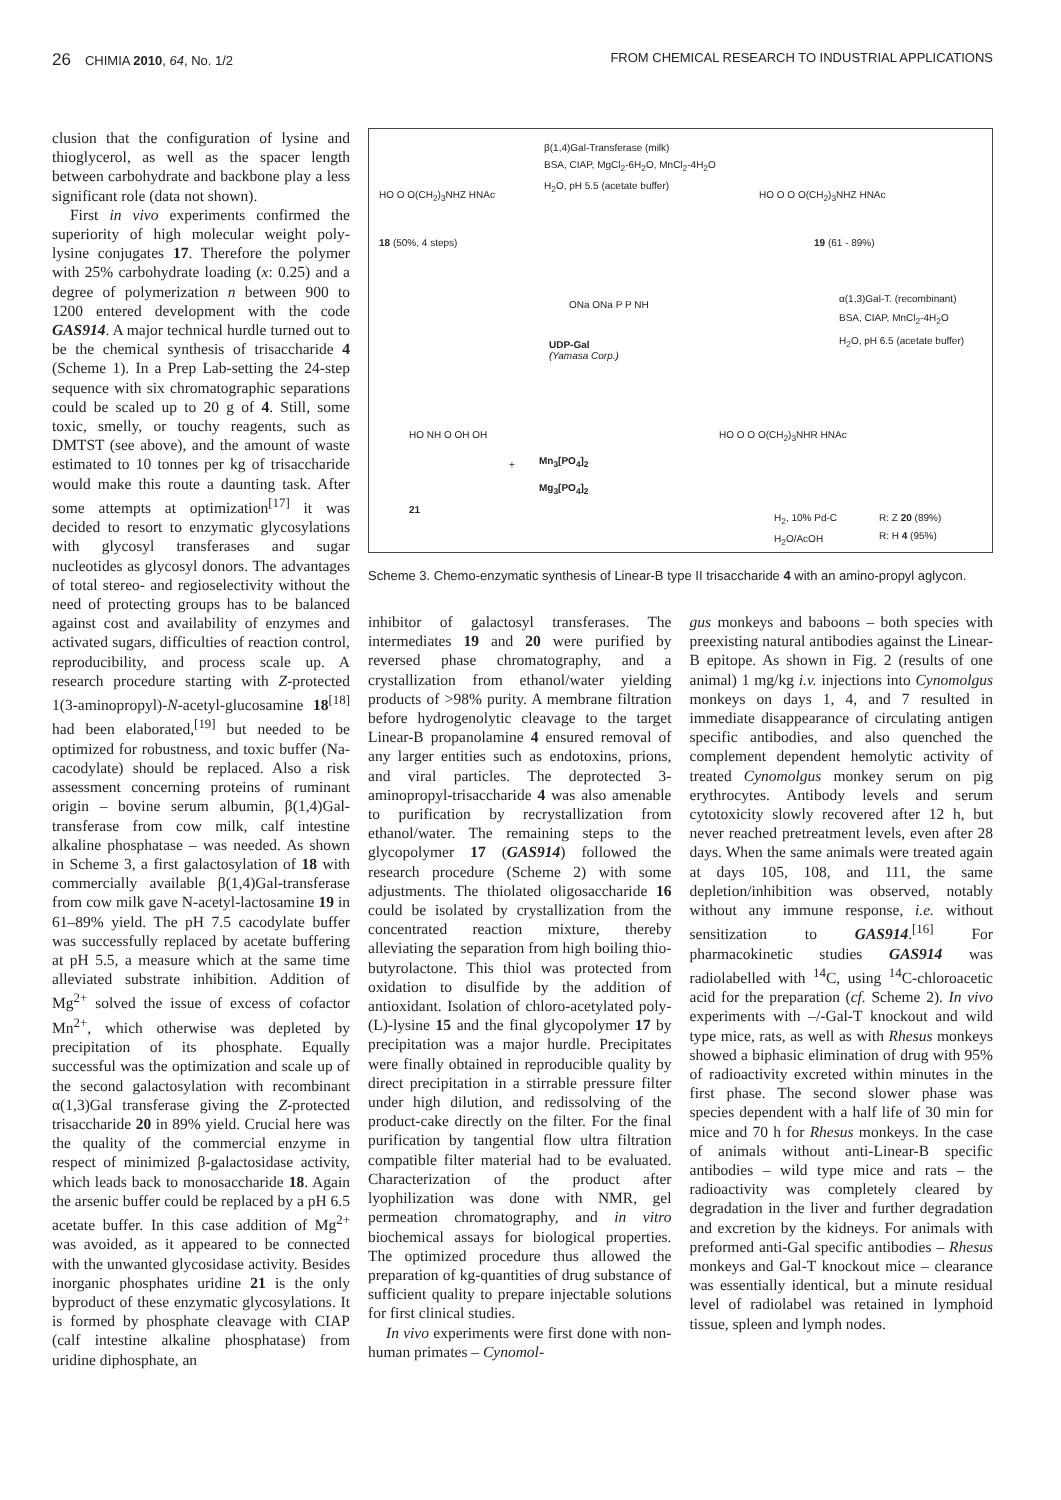26 CHIMIA 2010, 64, No. 1/2 FROM CHEMICAL RESEARCH TO INDUSTRIAL APPLICATIONS
clusion that the configuration of lysine and thioglycerol, as well as the spacer length between carbohydrate and backbone play a less significant role (data not shown).
First in vivo experiments confirmed the superiority of high molecular weight poly-lysine conjugates 17. Therefore the polymer with 25% carbohydrate loading (x: 0.25) and a degree of polymerization n between 900 to 1200 entered development with the code GAS914. A major technical hurdle turned out to be the chemical synthesis of trisaccharide 4 (Scheme 1). In a Prep Lab-setting the 24-step sequence with six chromatographic separations could be scaled up to 20 g of 4. Still, some toxic, smelly, or touchy reagents, such as DMTST (see above), and the amount of waste estimated to 10 tonnes per kg of trisaccharide would make this route a daunting task. After some attempts at optimization<sup>[17]</sup> it was decided to resort to enzymatic glycosylations with glycosyl transferases and sugar nucleotides as glycosyl donors. The advantages of total stereo- and regioselectivity without the need of protecting groups has to be balanced against cost and availability of enzymes and activated sugars, difficulties of reaction control, reproducibility, and process scale up. A research procedure starting with Z-protected 1(3-aminopropyl)-N-acetyl-glucosamine 18<sup>[18]</sup> had been elaborated,<sup>[19]</sup> but needed to be optimized for robustness, and toxic buffer (Na-cacodylate) should be replaced. Also a risk assessment concerning proteins of ruminant origin – bovine serum albumin, β(1,4)Gal-transferase from cow milk, calf intestine alkaline phosphatase – was needed. As shown in Scheme 3, a first galactosylation of 18 with commercially available β(1,4)Gal-transferase from cow milk gave N-acetyl-lactosamine 19 in 61–89% yield. The pH 7.5 cacodylate buffer was successfully replaced by acetate buffering at pH 5.5, a measure which at the same time alleviated substrate inhibition. Addition of Mg<sup>2+</sup> solved the issue of excess of cofactor Mn<sup>2+</sup>, which otherwise was depleted by precipitation of its phosphate. Equally successful was the optimization and scale up of the second galactosylation with recombinant α(1,3)Gal transferase giving the Z-protected trisaccharide 20 in 89% yield. Crucial here was the quality of the commercial enzyme in respect of minimized β-galactosidase activity, which leads back to monosaccharide 18. Again the arsenic buffer could be replaced by a pH 6.5 acetate buffer. In this case addition of Mg<sup>2+</sup> was avoided, as it appeared to be connected with the unwanted glycosidase activity. Besides inorganic phosphates uridine 21 is the only byproduct of these enzymatic glycosylations. It is formed by phosphate cleavage with CIAP (calf intestine alkaline phosphatase) from uridine diphosphate, an
β(1,4)Gal-Transferase (milk)
BSA, CIAP, MgCl<sub>2</sub>-6H<sub>2</sub>O, MnCl<sub>2</sub>-4H<sub>2</sub>O
H<sub>2</sub>O, pH 5.5 (acetate buffer)
HO O O(CH<sub>2</sub>)<sub>3</sub>NHZ HNAc
18 (50%, 4 steps)
HO O O O(CH<sub>2</sub>)<sub>3</sub>NHZ HNAc
19 (61 - 89%)
UDP-Gal
(Yamasa Corp.)
ONa ONa P P NH
α(1,3)Gal-T. (recombinant)
BSA, CIAP, MnCl<sub>2</sub>-4H<sub>2</sub>O
H<sub>2</sub>O, pH 6.5 (acetate buffer)
HO NH O OH OH
21
+
Mn<sub>3</sub>[PO<sub>4</sub>]<sub>2</sub>
Mg<sub>3</sub>[PO<sub>4</sub>]<sub>2</sub>
HO O O O(CH<sub>2</sub>)<sub>3</sub>NHR HNAc
H<sub>2</sub>, 10% Pd-C
H<sub>2</sub>O/AcOH
R: Z 20 (89%)
R: H 4 (95%)
Scheme 3. Chemo-enzymatic synthesis of Linear-B type II trisaccharide 4 with an amino-propyl aglycon.
inhibitor of galactosyl transferases. The intermediates 19 and 20 were purified by reversed phase chromatography, and a crystallization from ethanol/water yielding products of >98% purity. A membrane filtration before hydrogenolytic cleavage to the target Linear-B propanolamine 4 ensured removal of any larger entities such as endotoxins, prions, and viral particles. The deprotected 3-aminopropyl-trisaccharide 4 was also amenable to purification by recrystallization from ethanol/water. The remaining steps to the glycopolymer 17 (GAS914) followed the research procedure (Scheme 2) with some adjustments. The thiolated oligosaccharide 16 could be isolated by crystallization from the concentrated reaction mixture, thereby alleviating the separation from high boiling thio-butyrolactone. This thiol was protected from oxidation to disulfide by the addition of antioxidant. Isolation of chloro-acetylated poly-(L)-lysine 15 and the final glycopolymer 17 by precipitation was a major hurdle. Precipitates were finally obtained in reproducible quality by direct precipitation in a stirrable pressure filter under high dilution, and redissolving of the product-cake directly on the filter. For the final purification by tangential flow ultra filtration compatible filter material had to be evaluated. Characterization of the product after lyophilization was done with NMR, gel permeation chromatography, and in vitro biochemical assays for biological properties. The optimized procedure thus allowed the preparation of kg-quantities of drug substance of sufficient quality to prepare injectable solutions for first clinical studies.
In vivo experiments were first done with non-human primates – Cynomol-
gus monkeys and baboons – both species with preexisting natural antibodies against the Linear-B epitope. As shown in Fig. 2 (results of one animal) 1 mg/kg i.v. injections into Cynomolgus monkeys on days 1, 4, and 7 resulted in immediate disappearance of circulating antigen specific antibodies, and also quenched the complement dependent hemolytic activity of treated Cynomolgus monkey serum on pig erythrocytes. Antibody levels and serum cytotoxicity slowly recovered after 12 h, but never reached pretreatment levels, even after 28 days. When the same animals were treated again at days 105, 108, and 111, the same depletion/inhibition was observed, notably without any immune response, i.e. without sensitization to GAS914.<sup>[16]</sup> For pharmacokinetic studies GAS914 was radiolabelled with <sup>14</sup>C, using <sup>14</sup>C-chloroacetic acid for the preparation (cf. Scheme 2). In vivo experiments with –/-Gal-T knockout and wild type mice, rats, as well as with Rhesus monkeys showed a biphasic elimination of drug with 95% of radioactivity excreted within minutes in the first phase. The second slower phase was species dependent with a half life of 30 min for mice and 70 h for Rhesus monkeys. In the case of animals without anti-Linear-B specific antibodies – wild type mice and rats – the radioactivity was completely cleared by degradation in the liver and further degradation and excretion by the kidneys. For animals with preformed anti-Gal specific antibodies – Rhesus monkeys and Gal-T knockout mice – clearance was essentially identical, but a minute residual level of radiolabel was retained in lymphoid tissue, spleen and lymph nodes.